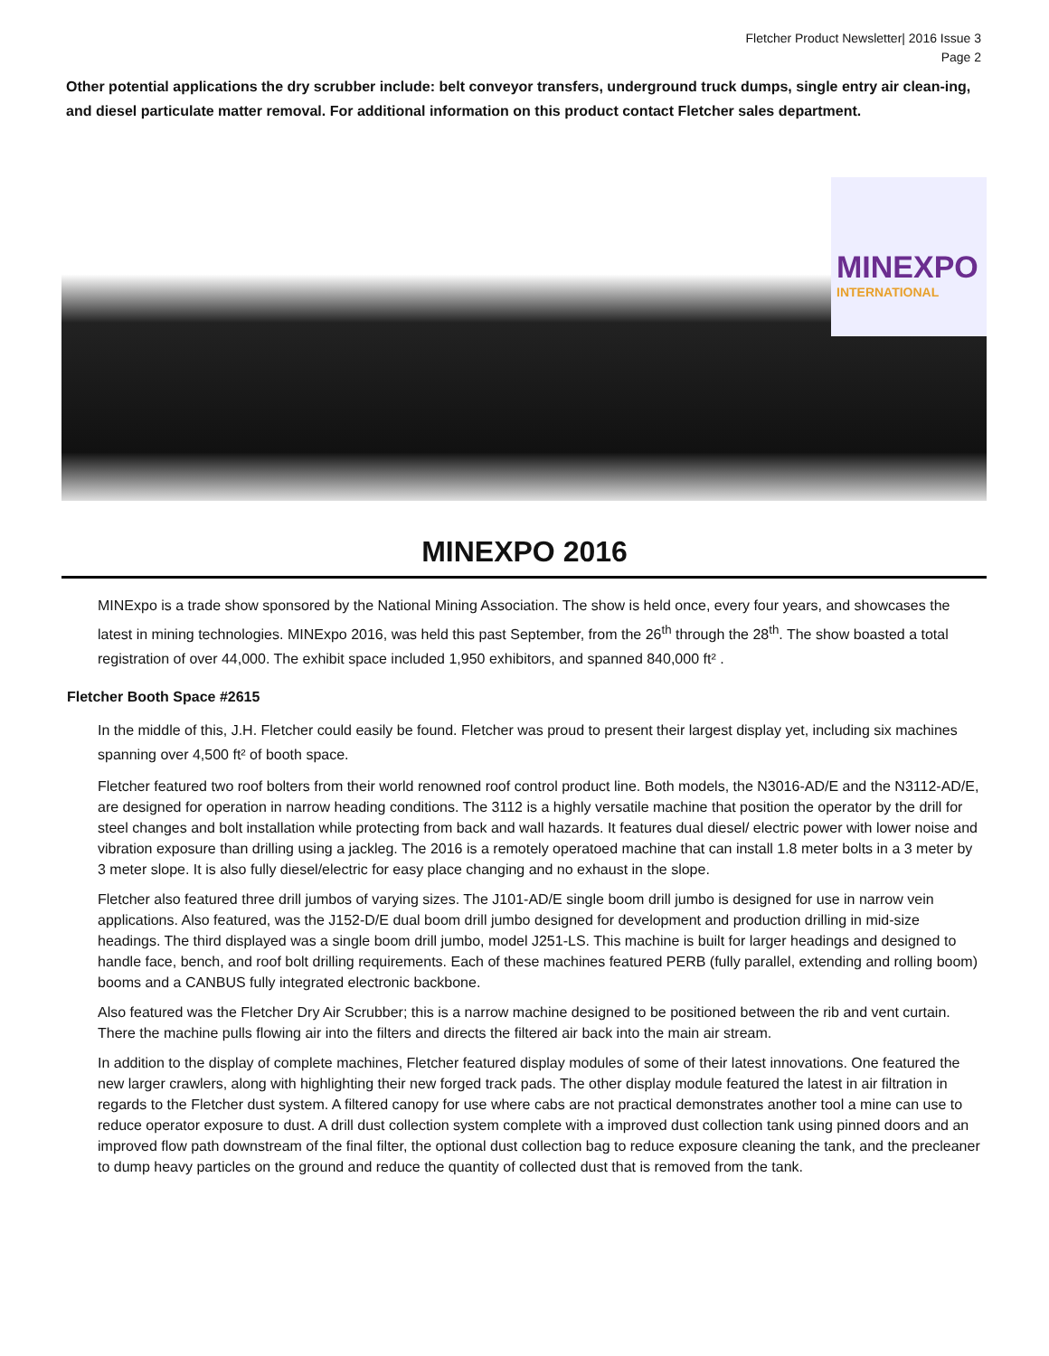Fletcher Product Newsletter| 2016 Issue 3
Page 2
Other potential applications the dry scrubber include: belt conveyor transfers, underground truck dumps, single entry air clean-ing, and diesel particulate matter removal. For additional information on this product contact Fletcher sales department.
MINEXPO
INTERNATIONAL
MINEXPO 2016
MINExpo is a trade show sponsored by the National Mining Association. The show is held once, every four years, and showcases the latest in mining technologies. MINExpo 2016, was held this past September, from the 26<sup>th</sup> through the 28<sup>th</sup>. The show boasted a total registration of over 44,000. The exhibit space included 1,950 exhibitors, and spanned 840,000 ft² .
Fletcher Booth Space #2615
In the middle of this, J.H. Fletcher could easily be found. Fletcher was proud to present their largest display yet, including six machines spanning over 4,500 ft² of booth space.
Fletcher featured two roof bolters from their world renowned roof control product line. Both models, the N3016-AD/E and the N3112-AD/E, are designed for operation in narrow heading conditions. The 3112 is a highly versatile machine that position the operator by the drill for steel changes and bolt installation while protecting from back and wall hazards. It features dual diesel/ electric power with lower noise and vibration exposure than drilling using a jackleg. The 2016 is a remotely operatoed machine that can install 1.8 meter bolts in a 3 meter by 3 meter slope. It is also fully diesel/electric for easy place changing and no exhaust in the slope.
Fletcher also featured three drill jumbos of varying sizes. The J101-AD/E single boom drill jumbo is designed for use in narrow vein applications. Also featured, was the J152-D/E dual boom drill jumbo designed for development and production drilling in mid-size headings. The third displayed was a single boom drill jumbo, model J251-LS. This machine is built for larger headings and designed to handle face, bench, and roof bolt drilling requirements. Each of these machines featured PERB (fully parallel, extending and rolling boom) booms and a CANBUS fully integrated electronic backbone.
Also featured was the Fletcher Dry Air Scrubber; this is a narrow machine designed to be positioned between the rib and vent curtain. There the machine pulls flowing air into the filters and directs the filtered air back into the main air stream.
In addition to the display of complete machines, Fletcher featured display modules of some of their latest innovations. One featured the new larger crawlers, along with highlighting their new forged track pads. The other display module featured the latest in air filtration in regards to the Fletcher dust system. A filtered canopy for use where cabs are not practical demonstrates another tool a mine can use to reduce operator exposure to dust. A drill dust collection system complete with a improved dust collection tank using pinned doors and an improved flow path downstream of the final filter, the optional dust collection bag to reduce exposure cleaning the tank, and the precleaner to dump heavy particles on the ground and reduce the quantity of collected dust that is removed from the tank.